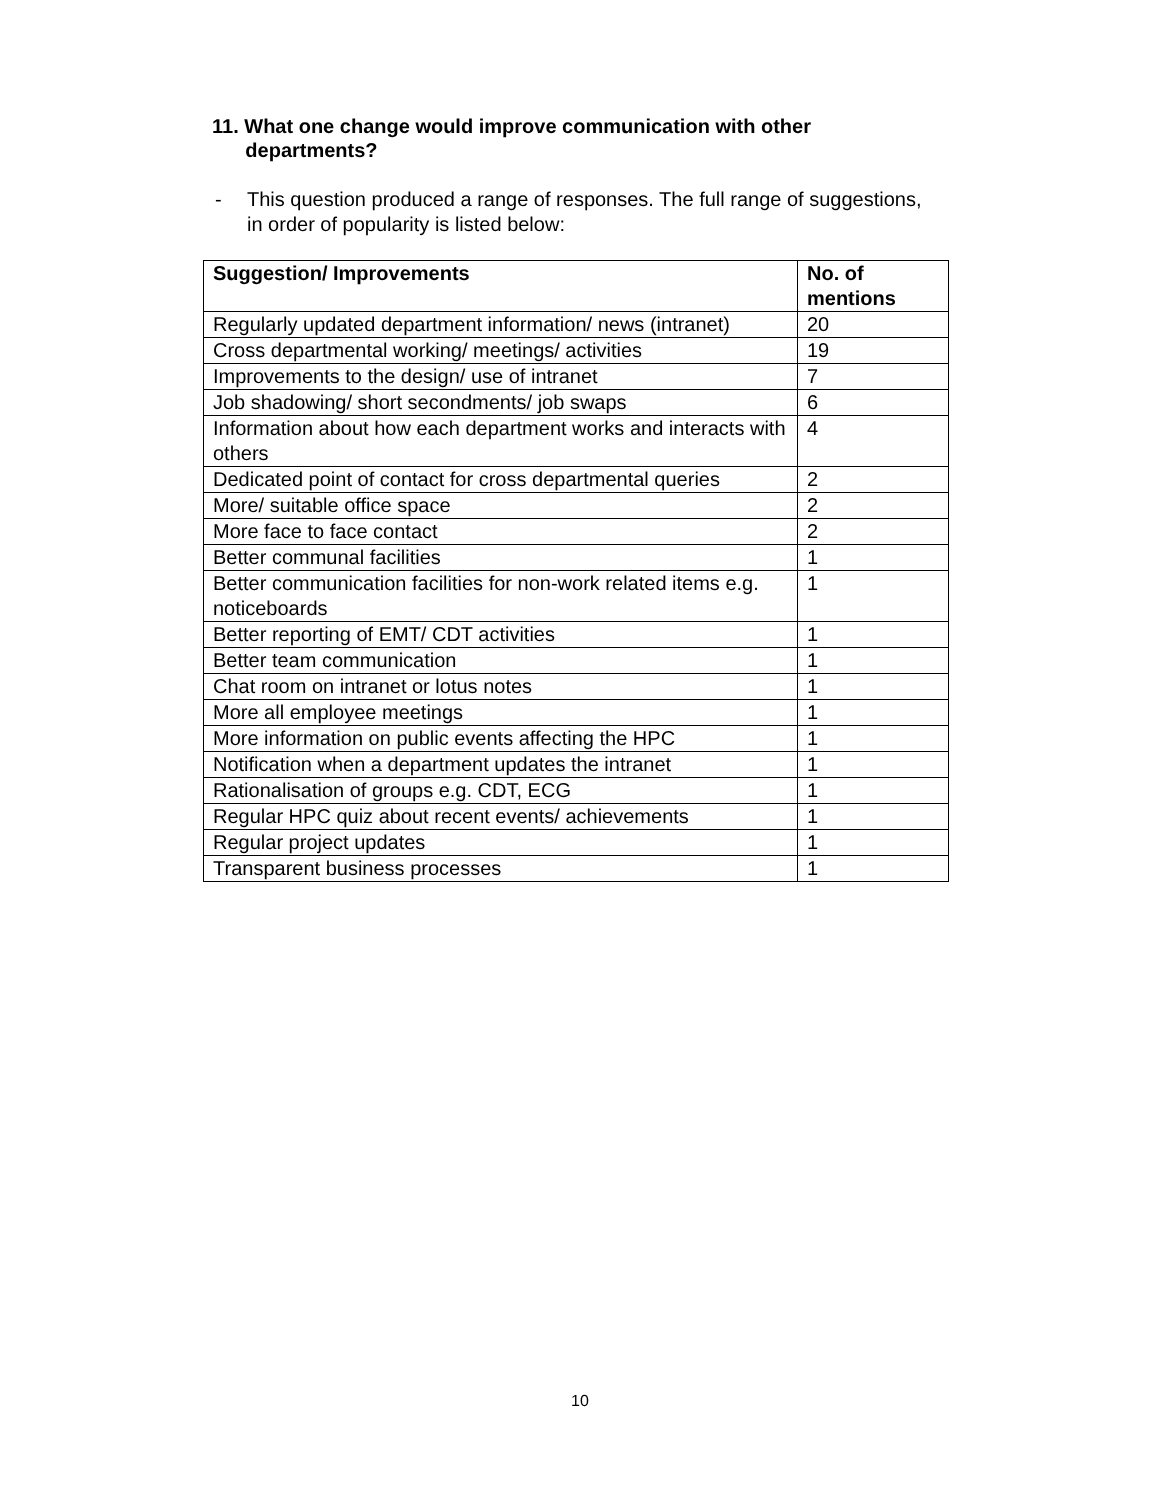11. What one change would improve communication with other
departments?
- This question produced a range of responses. The full range of suggestions,
in order of popularity is listed below:
| Suggestion/ Improvements | No. of mentions |
| --- | --- |
| Regularly updated department information/ news (intranet) | 20 |
| Cross departmental working/ meetings/ activities | 19 |
| Improvements to the design/ use of intranet | 7 |
| Job shadowing/ short secondments/ job swaps | 6 |
| Information about how each department works and interacts with others | 4 |
| Dedicated point of contact for cross departmental queries | 2 |
| More/ suitable office space | 2 |
| More face to face contact | 2 |
| Better communal facilities | 1 |
| Better communication facilities for non-work related items e.g. noticeboards | 1 |
| Better reporting of EMT/ CDT activities | 1 |
| Better team communication | 1 |
| Chat room on intranet or lotus notes | 1 |
| More all employee meetings | 1 |
| More information on public events affecting the HPC | 1 |
| Notification when a department updates the intranet | 1 |
| Rationalisation of groups e.g. CDT, ECG | 1 |
| Regular HPC quiz about recent events/ achievements | 1 |
| Regular project updates | 1 |
| Transparent business processes | 1 |
10